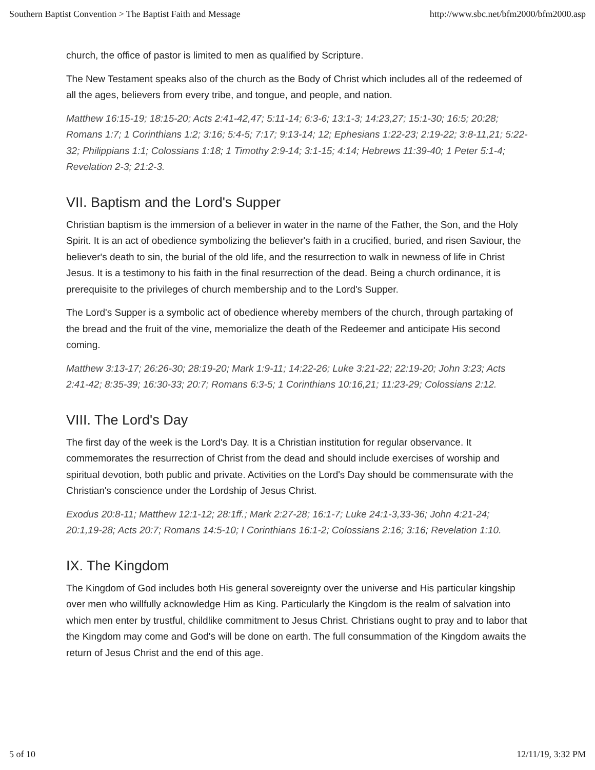Southern Baptist Convention > The Baptist Faith and Message http://www.sbc.net/bfm2000/bfm2000.asp
church, the office of pastor is limited to men as qualified by Scripture.
The New Testament speaks also of the church as the Body of Christ which includes all of the redeemed of all the ages, believers from every tribe, and tongue, and people, and nation.
Matthew 16:15-19; 18:15-20; Acts 2:41-42,47; 5:11-14; 6:3-6; 13:1-3; 14:23,27; 15:1-30; 16:5; 20:28; Romans 1:7; 1 Corinthians 1:2; 3:16; 5:4-5; 7:17; 9:13-14; 12; Ephesians 1:22-23; 2:19-22; 3:8-11,21; 5:22-32; Philippians 1:1; Colossians 1:18; 1 Timothy 2:9-14; 3:1-15; 4:14; Hebrews 11:39-40; 1 Peter 5:1-4; Revelation 2-3; 21:2-3.
VII. Baptism and the Lord's Supper
Christian baptism is the immersion of a believer in water in the name of the Father, the Son, and the Holy Spirit. It is an act of obedience symbolizing the believer's faith in a crucified, buried, and risen Saviour, the believer's death to sin, the burial of the old life, and the resurrection to walk in newness of life in Christ Jesus. It is a testimony to his faith in the final resurrection of the dead. Being a church ordinance, it is prerequisite to the privileges of church membership and to the Lord's Supper.
The Lord's Supper is a symbolic act of obedience whereby members of the church, through partaking of the bread and the fruit of the vine, memorialize the death of the Redeemer and anticipate His second coming.
Matthew 3:13-17; 26:26-30; 28:19-20; Mark 1:9-11; 14:22-26; Luke 3:21-22; 22:19-20; John 3:23; Acts 2:41-42; 8:35-39; 16:30-33; 20:7; Romans 6:3-5; 1 Corinthians 10:16,21; 11:23-29; Colossians 2:12.
VIII. The Lord's Day
The first day of the week is the Lord's Day. It is a Christian institution for regular observance. It commemorates the resurrection of Christ from the dead and should include exercises of worship and spiritual devotion, both public and private. Activities on the Lord's Day should be commensurate with the Christian's conscience under the Lordship of Jesus Christ.
Exodus 20:8-11; Matthew 12:1-12; 28:1ff.; Mark 2:27-28; 16:1-7; Luke 24:1-3,33-36; John 4:21-24; 20:1,19-28; Acts 20:7; Romans 14:5-10; I Corinthians 16:1-2; Colossians 2:16; 3:16; Revelation 1:10.
IX. The Kingdom
The Kingdom of God includes both His general sovereignty over the universe and His particular kingship over men who willfully acknowledge Him as King. Particularly the Kingdom is the realm of salvation into which men enter by trustful, childlike commitment to Jesus Christ. Christians ought to pray and to labor that the Kingdom may come and God's will be done on earth. The full consummation of the Kingdom awaits the return of Jesus Christ and the end of this age.
5 of 10 12/11/19, 3:32 PM